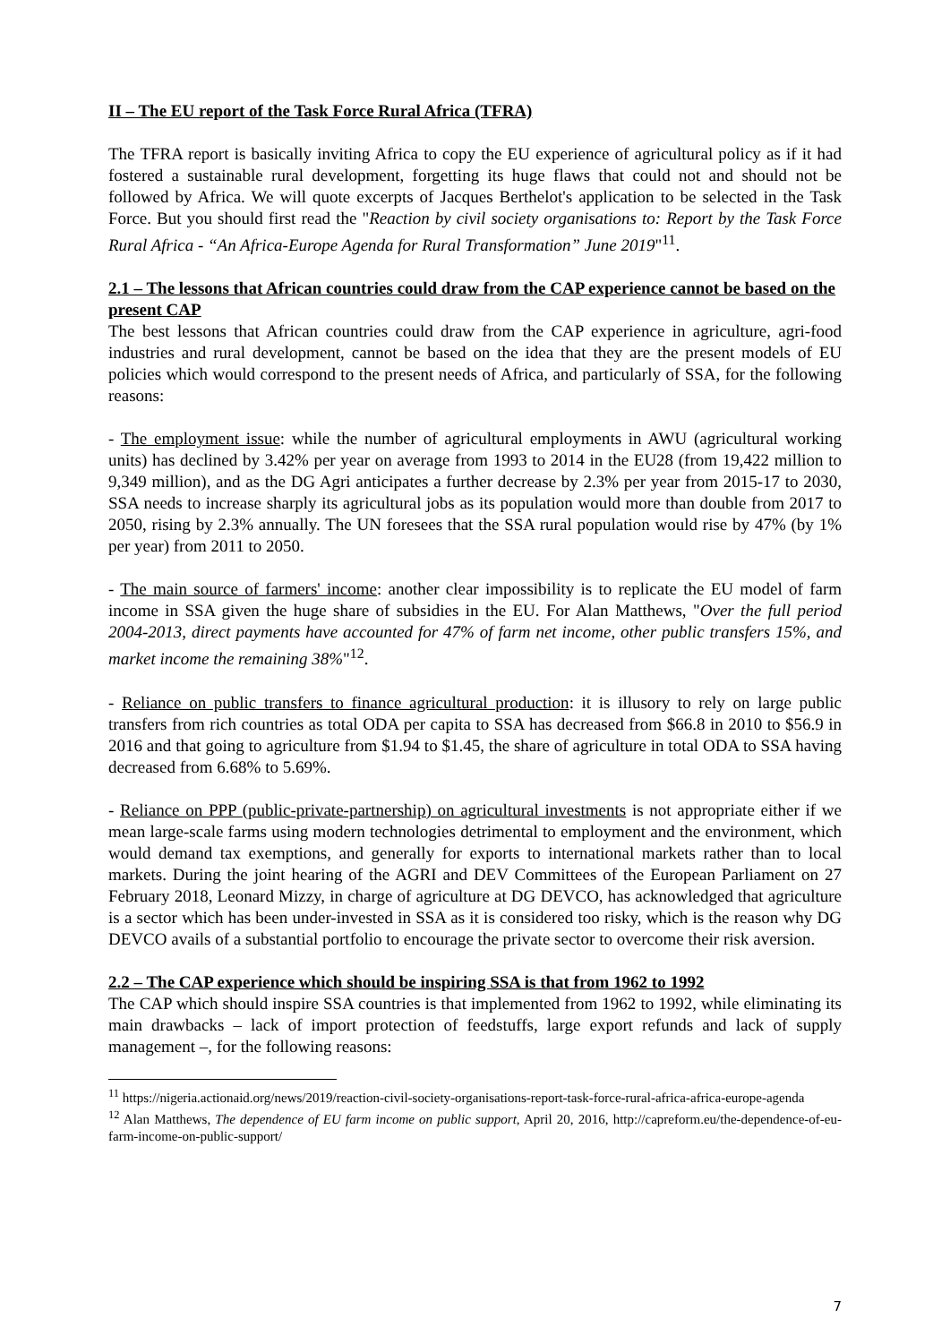II – The EU report of the Task Force Rural Africa (TFRA)
The TFRA report is basically inviting Africa to copy the EU experience of agricultural policy as if it had fostered a sustainable rural development, forgetting its huge flaws that could not and should not be followed by Africa. We will quote excerpts of Jacques Berthelot's application to be selected in the Task Force. But you should first read the "Reaction by civil society organisations to: Report by the Task Force Rural Africa - “An Africa-Europe Agenda for Rural Transformation” June 2019"<sup>11</sup>.
2.1 – The lessons that African countries could draw from the CAP experience cannot be based on the present CAP
The best lessons that African countries could draw from the CAP experience in agriculture, agri-food industries and rural development, cannot be based on the idea that they are the present models of EU policies which would correspond to the present needs of Africa, and particularly of SSA, for the following reasons:
- The employment issue: while the number of agricultural employments in AWU (agricultural working units) has declined by 3.42% per year on average from 1993 to 2014 in the EU28 (from 19,422 million to 9,349 million), and as the DG Agri anticipates a further decrease by 2.3% per year from 2015-17 to 2030, SSA needs to increase sharply its agricultural jobs as its population would more than double from 2017 to 2050, rising by 2.3% annually. The UN foresees that the SSA rural population would rise by 47% (by 1% per year) from 2011 to 2050.
- The main source of farmers' income: another clear impossibility is to replicate the EU model of farm income in SSA given the huge share of subsidies in the EU. For Alan Matthews, "Over the full period 2004-2013, direct payments have accounted for 47% of farm net income, other public transfers 15%, and market income the remaining 38%"<sup>12</sup>.
- Reliance on public transfers to finance agricultural production: it is illusory to rely on large public transfers from rich countries as total ODA per capita to SSA has decreased from $66.8 in 2010 to $56.9 in 2016 and that going to agriculture from $1.94 to $1.45, the share of agriculture in total ODA to SSA having decreased from 6.68% to 5.69%.
- Reliance on PPP (public-private-partnership) on agricultural investments is not appropriate either if we mean large-scale farms using modern technologies detrimental to employment and the environment, which would demand tax exemptions, and generally for exports to international markets rather than to local markets. During the joint hearing of the AGRI and DEV Committees of the European Parliament on 27 February 2018, Leonard Mizzy, in charge of agriculture at DG DEVCO, has acknowledged that agriculture is a sector which has been under-invested in SSA as it is considered too risky, which is the reason why DG DEVCO avails of a substantial portfolio to encourage the private sector to overcome their risk aversion.
2.2 – The CAP experience which should be inspiring SSA is that from 1962 to 1992
The CAP which should inspire SSA countries is that implemented from 1962 to 1992, while eliminating its main drawbacks – lack of import protection of feedstuffs, large export refunds and lack of supply management –, for the following reasons:
<sup>11</sup> https://nigeria.actionaid.org/news/2019/reaction-civil-society-organisations-report-task-force-rural-africa-africa-europe-agenda
<sup>12</sup> Alan Matthews, The dependence of EU farm income on public support, April 20, 2016, http://capreform.eu/the-dependence-of-eu-farm-income-on-public-support/
7